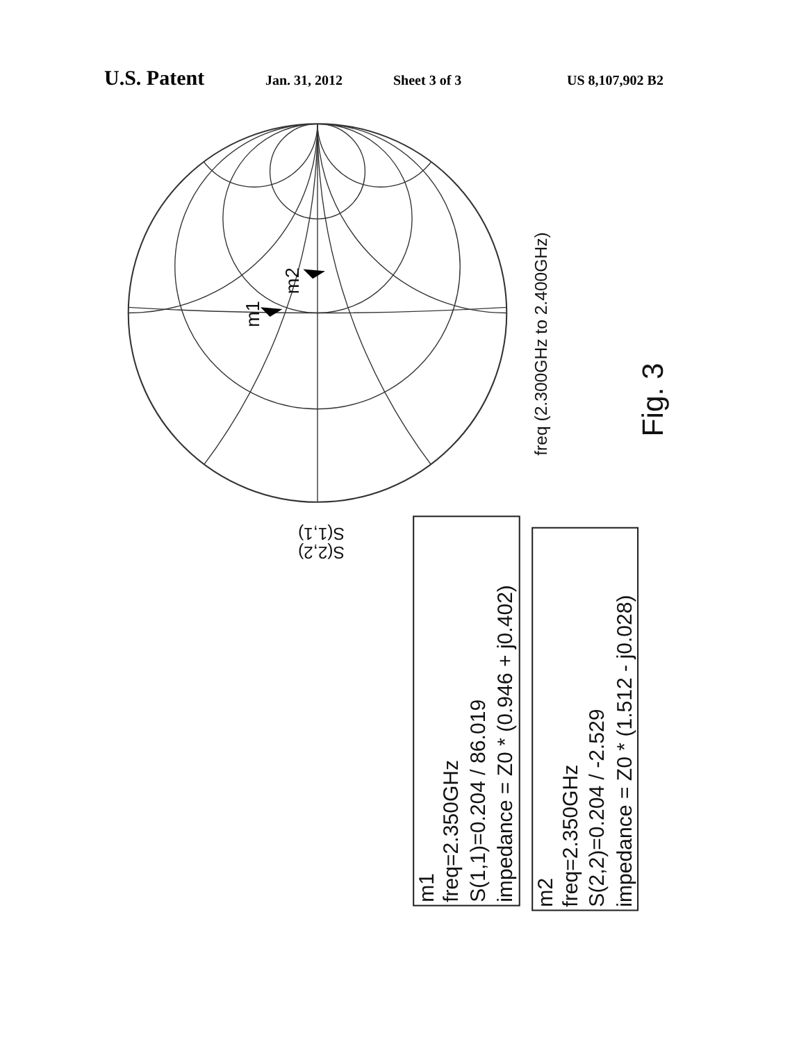U.S. Patent Jan. 31, 2012 Sheet 3 of 3 US 8,107,902 B2
m1
m2
freq (2.300GHz to 2.400GHz)
Fig. 3
S(1,1)
S(2,2)
m1
freq=2.350GHz
S(1,1)=0.204 / 86.019
impedance = Z0 * (0.946 + j0.402)
m2
freq=2.350GHz
S(2,2)=0.204 / -2.529
impedance = Z0 * (1.512 - j0.028)